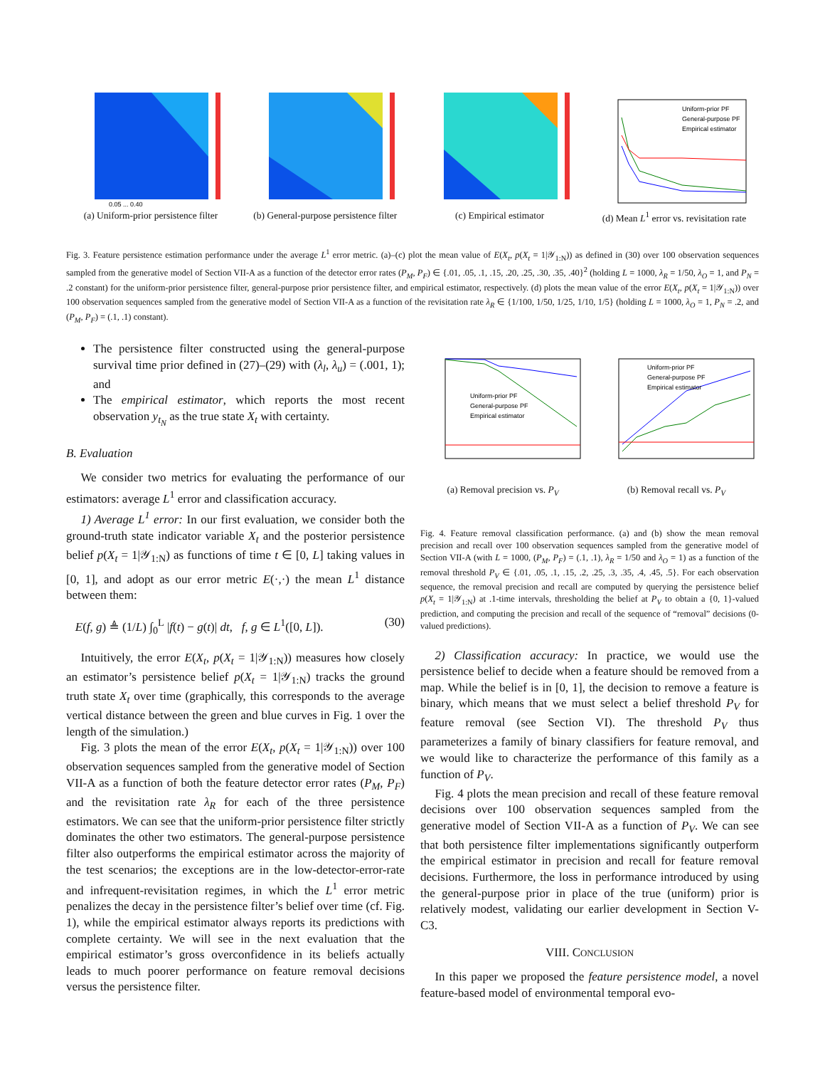0.05 ... 0.40
(a) Uniform-prior persistence filter
(b) General-purpose persistence filter
(c) Empirical estimator
Uniform-prior PF
General-purpose PF
Empirical estimator
(d) Mean L<sup>1</sup> error vs. revisitation rate
Fig. 3. Feature persistence estimation performance under the average L<sup>1</sup> error metric. (a)–(c) plot the mean value of E(X<sub>t</sub>, p(X<sub>t</sub> = 1|𝒴<sub>1:N</sub>)) as defined in (30) over 100 observation sequences sampled from the generative model of Section VII-A as a function of the detector error rates (P<sub>M</sub>, P<sub>F</sub>) ∈ {.01, .05, .1, .15, .20, .25, .30, .35, .40}<sup>2</sup> (holding L = 1000, λ<sub>R</sub> = 1/50, λ<sub>O</sub> = 1, and P<sub>N</sub> = .2 constant) for the uniform-prior persistence filter, general-purpose prior persistence filter, and empirical estimator, respectively. (d) plots the mean value of the error E(X<sub>t</sub>, p(X<sub>t</sub> = 1|𝒴<sub>1:N</sub>)) over 100 observation sequences sampled from the generative model of Section VII-A as a function of the revisitation rate λ<sub>R</sub> ∈ {1/100, 1/50, 1/25, 1/10, 1/5} (holding L = 1000, λ<sub>O</sub> = 1, P<sub>N</sub> = .2, and (P<sub>M</sub>, P<sub>F</sub>) = (.1, .1) constant).
The persistence filter constructed using the general-purpose survival time prior defined in (27)–(29) with (λ<sub>l</sub>, λ<sub>u</sub>) = (.001, 1); and
The empirical estimator, which reports the most recent observation y<sub>t<sub>N</sub></sub> as the true state X<sub>t</sub> with certainty.
B. Evaluation
We consider two metrics for evaluating the performance of our estimators: average L<sup>1</sup> error and classification accuracy.
1) Average L<sup>1</sup> error: In our first evaluation, we consider both the ground-truth state indicator variable X<sub>t</sub> and the posterior persistence belief p(X<sub>t</sub> = 1|𝒴<sub>1:N</sub>) as functions of time t ∈ [0, L] taking values in [0, 1], and adopt as our error metric E(·,·) the mean L<sup>1</sup> distance between them:
E(f, g) ≜ (1/L) ∫<sub>0</sub><sup>L</sup> |f(t) − g(t)| dt, f, g ∈ L<sup>1</sup>([0, L]). (30)
Intuitively, the error E(X<sub>t</sub>, p(X<sub>t</sub> = 1|𝒴<sub>1:N</sub>)) measures how closely an estimator’s persistence belief p(X<sub>t</sub> = 1|𝒴<sub>1:N</sub>) tracks the ground truth state X<sub>t</sub> over time (graphically, this corresponds to the average vertical distance between the green and blue curves in Fig. 1 over the length of the simulation.)
Fig. 3 plots the mean of the error E(X<sub>t</sub>, p(X<sub>t</sub> = 1|𝒴<sub>1:N</sub>)) over 100 observation sequences sampled from the generative model of Section VII-A as a function of both the feature detector error rates (P<sub>M</sub>, P<sub>F</sub>) and the revisitation rate λ<sub>R</sub> for each of the three persistence estimators. We can see that the uniform-prior persistence filter strictly dominates the other two estimators. The general-purpose persistence filter also outperforms the empirical estimator across the majority of the test scenarios; the exceptions are in the low-detector-error-rate and infrequent-revisitation regimes, in which the L<sup>1</sup> error metric penalizes the decay in the persistence filter’s belief over time (cf. Fig. 1), while the empirical estimator always reports its predictions with complete certainty. We will see in the next evaluation that the empirical estimator’s gross overconfidence in its beliefs actually leads to much poorer performance on feature removal decisions versus the persistence filter.
Uniform-prior PF
General-purpose PF
Empirical estimator
(a) Removal precision vs. P<sub>V</sub>
Uniform-prior PF
General-purpose PF
Empirical estimator
(b) Removal recall vs. P<sub>V</sub>
Fig. 4. Feature removal classification performance. (a) and (b) show the mean removal precision and recall over 100 observation sequences sampled from the generative model of Section VII-A (with L = 1000, (P<sub>M</sub>, P<sub>F</sub>) = (.1, .1), λ<sub>R</sub> = 1/50 and λ<sub>O</sub> = 1) as a function of the removal threshold P<sub>V</sub> ∈ {.01, .05, .1, .15, .2, .25, .3, .35, .4, .45, .5}. For each observation sequence, the removal precision and recall are computed by querying the persistence belief p(X<sub>t</sub> = 1|𝒴<sub>1:N</sub>) at .1-time intervals, thresholding the belief at P<sub>V</sub> to obtain a {0, 1}-valued prediction, and computing the precision and recall of the sequence of “removal” decisions (0-valued predictions).
2) Classification accuracy: In practice, we would use the persistence belief to decide when a feature should be removed from a map. While the belief is in [0, 1], the decision to remove a feature is binary, which means that we must select a belief threshold P<sub>V</sub> for feature removal (see Section VI). The threshold P<sub>V</sub> thus parameterizes a family of binary classifiers for feature removal, and we would like to characterize the performance of this family as a function of P<sub>V</sub>.
Fig. 4 plots the mean precision and recall of these feature removal decisions over 100 observation sequences sampled from the generative model of Section VII-A as a function of P<sub>V</sub>. We can see that both persistence filter implementations significantly outperform the empirical estimator in precision and recall for feature removal decisions. Furthermore, the loss in performance introduced by using the general-purpose prior in place of the true (uniform) prior is relatively modest, validating our earlier development in Section V-C3.
VIII. CONCLUSION
In this paper we proposed the feature persistence model, a novel feature-based model of environmental temporal evo-